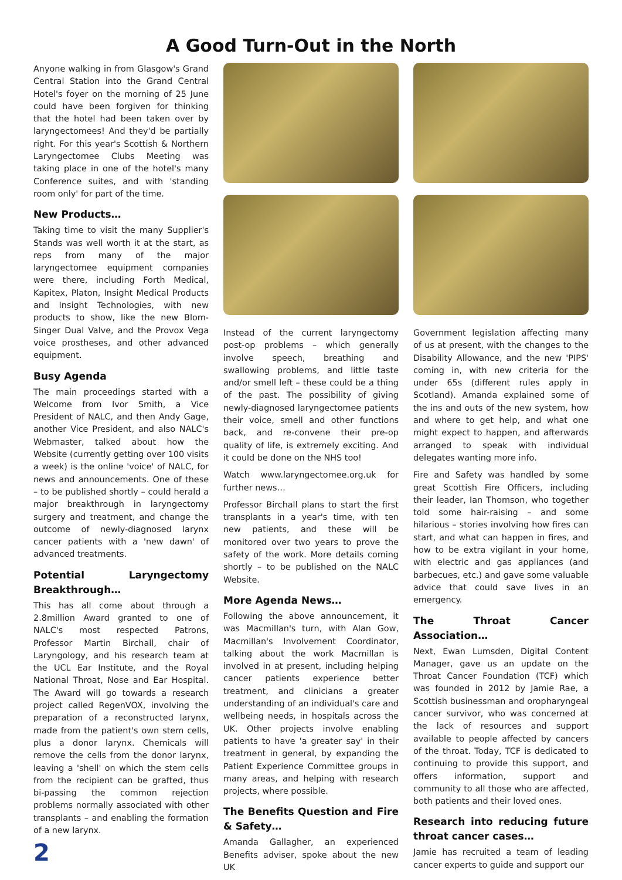A Good Turn-Out in the North
Anyone walking in from Glasgow's Grand Central Station into the Grand Central Hotel's foyer on the morning of 25 June could have been forgiven for thinking that the hotel had been taken over by laryngectomees! And they'd be partially right. For this year's Scottish & Northern Laryngectomee Clubs Meeting was taking place in one of the hotel's many Conference suites, and with 'standing room only' for part of the time.
New Products…
Taking time to visit the many Supplier's Stands was well worth it at the start, as reps from many of the major laryngectomee equipment companies were there, including Forth Medical, Kapitex, Platon, Insight Medical Products and Insight Technologies, with new products to show, like the new Blom-Singer Dual Valve, and the Provox Vega voice prostheses, and other advanced equipment.
Busy Agenda
The main proceedings started with a Welcome from Ivor Smith, a Vice President of NALC, and then Andy Gage, another Vice President, and also NALC's Webmaster, talked about how the Website (currently getting over 100 visits a week) is the online 'voice' of NALC, for news and announcements. One of these – to be published shortly – could herald a major breakthrough in laryngectomy surgery and treatment, and change the outcome of newly-diagnosed larynx cancer patients with a 'new dawn' of advanced treatments.
Potential Laryngectomy Breakthrough…
This has all come about through a 2.8million Award granted to one of NALC's most respected Patrons, Professor Martin Birchall, chair of Laryngology, and his research team at the UCL Ear Institute, and the Royal National Throat, Nose and Ear Hospital. The Award will go towards a research project called RegenVOX, involving the preparation of a reconstructed larynx, made from the patient's own stem cells, plus a donor larynx. Chemicals will remove the cells from the donor larynx, leaving a 'shell' on which the stem cells from the recipient can be grafted, thus bi-passing the common rejection problems normally associated with other transplants – and enabling the formation of a new larynx.
Instead of the current laryngectomy post-op problems – which generally involve speech, breathing and swallowing problems, and little taste and/or smell left – these could be a thing of the past. The possibility of giving newly-diagnosed laryngectomee patients their voice, smell and other functions back, and re-convene their pre-op quality of life, is extremely exciting. And it could be done on the NHS too!
Watch www.laryngectomee.org.uk for further news…
Professor Birchall plans to start the first transplants in a year's time, with ten new patients, and these will be monitored over two years to prove the safety of the work. More details coming shortly – to be published on the NALC Website.
More Agenda News…
Following the above announcement, it was Macmillan's turn, with Alan Gow, Macmillan's Involvement Coordinator, talking about the work Macmillan is involved in at present, including helping cancer patients experience better treatment, and clinicians a greater understanding of an individual's care and wellbeing needs, in hospitals across the UK. Other projects involve enabling patients to have 'a greater say' in their treatment in general, by expanding the Patient Experience Committee groups in many areas, and helping with research projects, where possible.
The Benefits Question and Fire & Safety…
Amanda Gallagher, an experienced Benefits adviser, spoke about the new UK
Government legislation affecting many of us at present, with the changes to the Disability Allowance, and the new 'PIPS' coming in, with new criteria for the under 65s (different rules apply in Scotland). Amanda explained some of the ins and outs of the new system, how and where to get help, and what one might expect to happen, and afterwards arranged to speak with individual delegates wanting more info.
Fire and Safety was handled by some great Scottish Fire Officers, including their leader, Ian Thomson, who together told some hair-raising – and some hilarious – stories involving how fires can start, and what can happen in fires, and how to be extra vigilant in your home, with electric and gas appliances (and barbecues, etc.) and gave some valuable advice that could save lives in an emergency.
The Throat Cancer Association…
Next, Ewan Lumsden, Digital Content Manager, gave us an update on the Throat Cancer Foundation (TCF) which was founded in 2012 by Jamie Rae, a Scottish businessman and oropharyngeal cancer survivor, who was concerned at the lack of resources and support available to people affected by cancers of the throat. Today, TCF is dedicated to continuing to provide this support, and offers information, support and community to all those who are affected, both patients and their loved ones.
Research into reducing future throat cancer cases…
Jamie has recruited a team of leading cancer experts to guide and support our
2